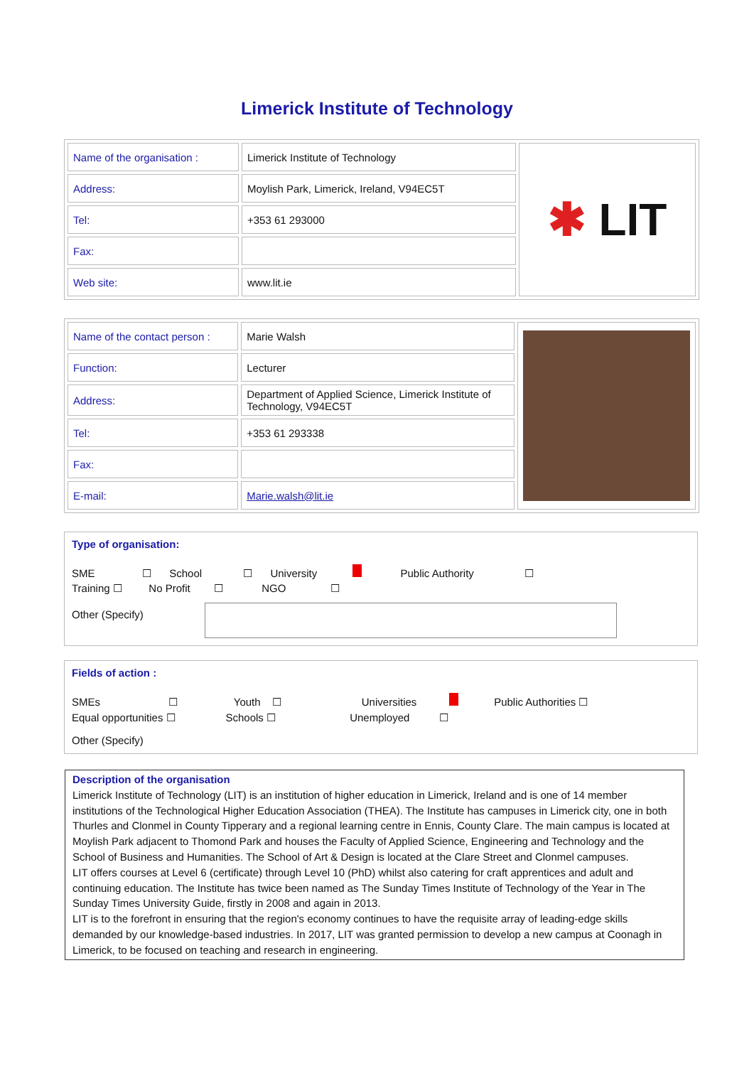Limerick Institute of Technology
| Name of the organisation : | Limerick Institute of Technology | ✱ LIT |
| Address: | Moylish Park, Limerick, Ireland, V94EC5T | |
| Tel: | +353 61 293000 | |
| Fax: | | |
| Web site: | www.lit.ie | |
| Name of the contact person : | Marie Walsh | |
| Function: | Lecturer | |
| Address: | Department of Applied Science, Limerick Institute of Technology, V94EC5T | |
| Tel: | +353 61 293338 | |
| Fax: | | |
| E-mail: | Marie.walsh@lit.ie | |
Type of organisation:
SME ☐ School ☐ University Public Authority ☐
Training ☐ No Profit ☐ NGO ☐
Other (Specify)
Fields of action :
SMEs ☐ Youth ☐ Universities Public Authorities ☐
Equal opportunities ☐ Schools ☐ Unemployed ☐
Other (Specify)
Description of the organisation
Limerick Institute of Technology (LIT) is an institution of higher education in Limerick, Ireland and is one of 14 member institutions of the Technological Higher Education Association (THEA). The Institute has campuses in Limerick city, one in both Thurles and Clonmel in County Tipperary and a regional learning centre in Ennis, County Clare. The main campus is located at Moylish Park adjacent to Thomond Park and houses the Faculty of Applied Science, Engineering and Technology and the School of Business and Humanities. The School of Art & Design is located at the Clare Street and Clonmel campuses.
LIT offers courses at Level 6 (certificate) through Level 10 (PhD) whilst also catering for craft apprentices and adult and continuing education. The Institute has twice been named as The Sunday Times Institute of Technology of the Year in The Sunday Times University Guide, firstly in 2008 and again in 2013.
LIT is to the forefront in ensuring that the region's economy continues to have the requisite array of leading-edge skills demanded by our knowledge-based industries. In 2017, LIT was granted permission to develop a new campus at Coonagh in Limerick, to be focused on teaching and research in engineering.